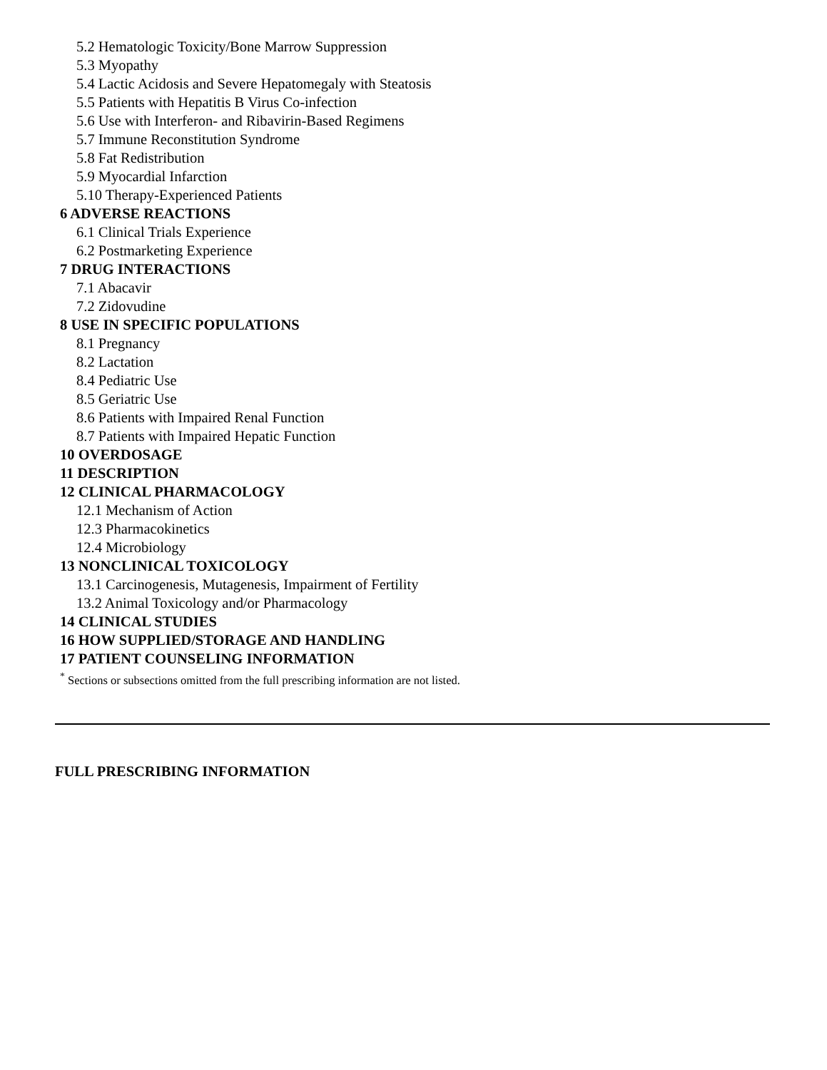5.2 Hematologic Toxicity/Bone Marrow Suppression
5.3 Myopathy
5.4 Lactic Acidosis and Severe Hepatomegaly with Steatosis
5.5 Patients with Hepatitis B Virus Co-infection
5.6 Use with Interferon- and Ribavirin-Based Regimens
5.7 Immune Reconstitution Syndrome
5.8 Fat Redistribution
5.9 Myocardial Infarction
5.10 Therapy-Experienced Patients
6 ADVERSE REACTIONS
6.1 Clinical Trials Experience
6.2 Postmarketing Experience
7 DRUG INTERACTIONS
7.1 Abacavir
7.2 Zidovudine
8 USE IN SPECIFIC POPULATIONS
8.1 Pregnancy
8.2 Lactation
8.4 Pediatric Use
8.5 Geriatric Use
8.6 Patients with Impaired Renal Function
8.7 Patients with Impaired Hepatic Function
10 OVERDOSAGE
11 DESCRIPTION
12 CLINICAL PHARMACOLOGY
12.1 Mechanism of Action
12.3 Pharmacokinetics
12.4 Microbiology
13 NONCLINICAL TOXICOLOGY
13.1 Carcinogenesis, Mutagenesis, Impairment of Fertility
13.2 Animal Toxicology and/or Pharmacology
14 CLINICAL STUDIES
16 HOW SUPPLIED/STORAGE AND HANDLING
17 PATIENT COUNSELING INFORMATION
<sup>*</sup> Sections or subsections omitted from the full prescribing information are not listed.
FULL PRESCRIBING INFORMATION